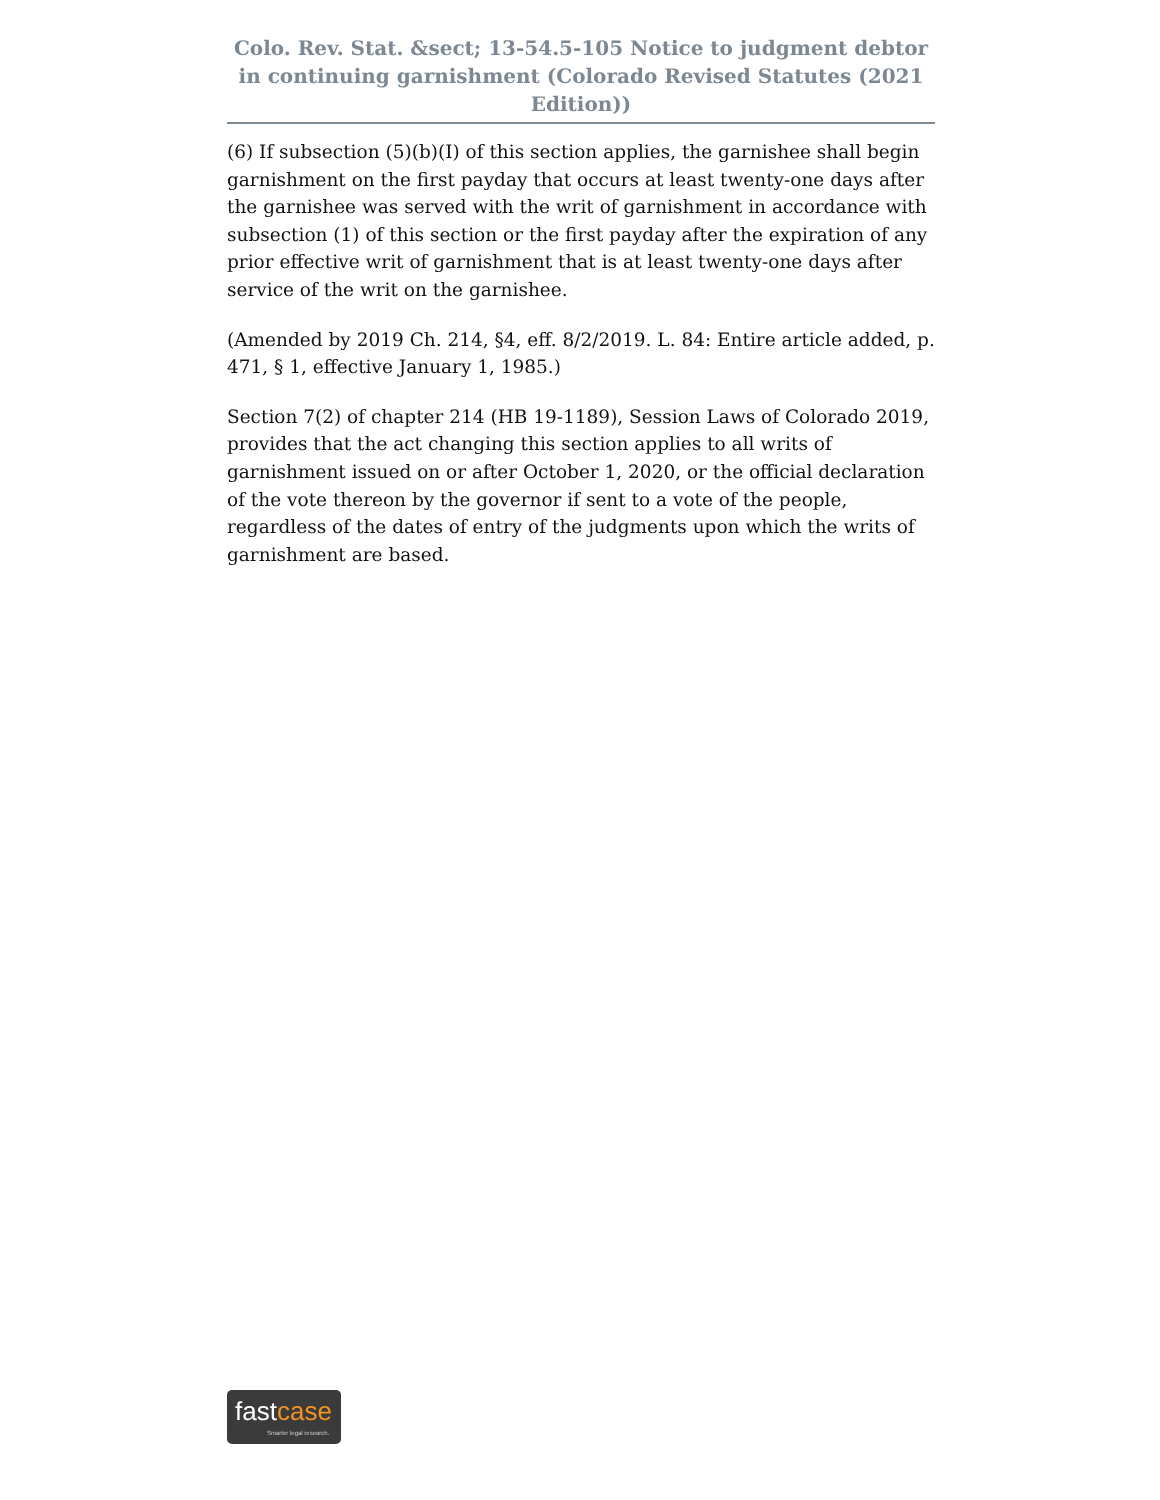Colo. Rev. Stat. &sect; 13-54.5-105 Notice to judgment debtor in continuing garnishment (Colorado Revised Statutes (2021 Edition))
(6) If subsection (5)(b)(I) of this section applies, the garnishee shall begin garnishment on the first payday that occurs at least twenty-one days after the garnishee was served with the writ of garnishment in accordance with subsection (1) of this section or the first payday after the expiration of any prior effective writ of garnishment that is at least twenty-one days after service of the writ on the garnishee.
(Amended by 2019 Ch. 214, §4, eff. 8/2/2019. L. 84: Entire article added, p. 471, § 1, effective January 1, 1985.)
Section 7(2) of chapter 214 (HB 19-1189), Session Laws of Colorado 2019, provides that the act changing this section applies to all writs of garnishment issued on or after October 1, 2020, or the official declaration of the vote thereon by the governor if sent to a vote of the people, regardless of the dates of entry of the judgments upon which the writs of garnishment are based.
fastcase
Smarter legal research.